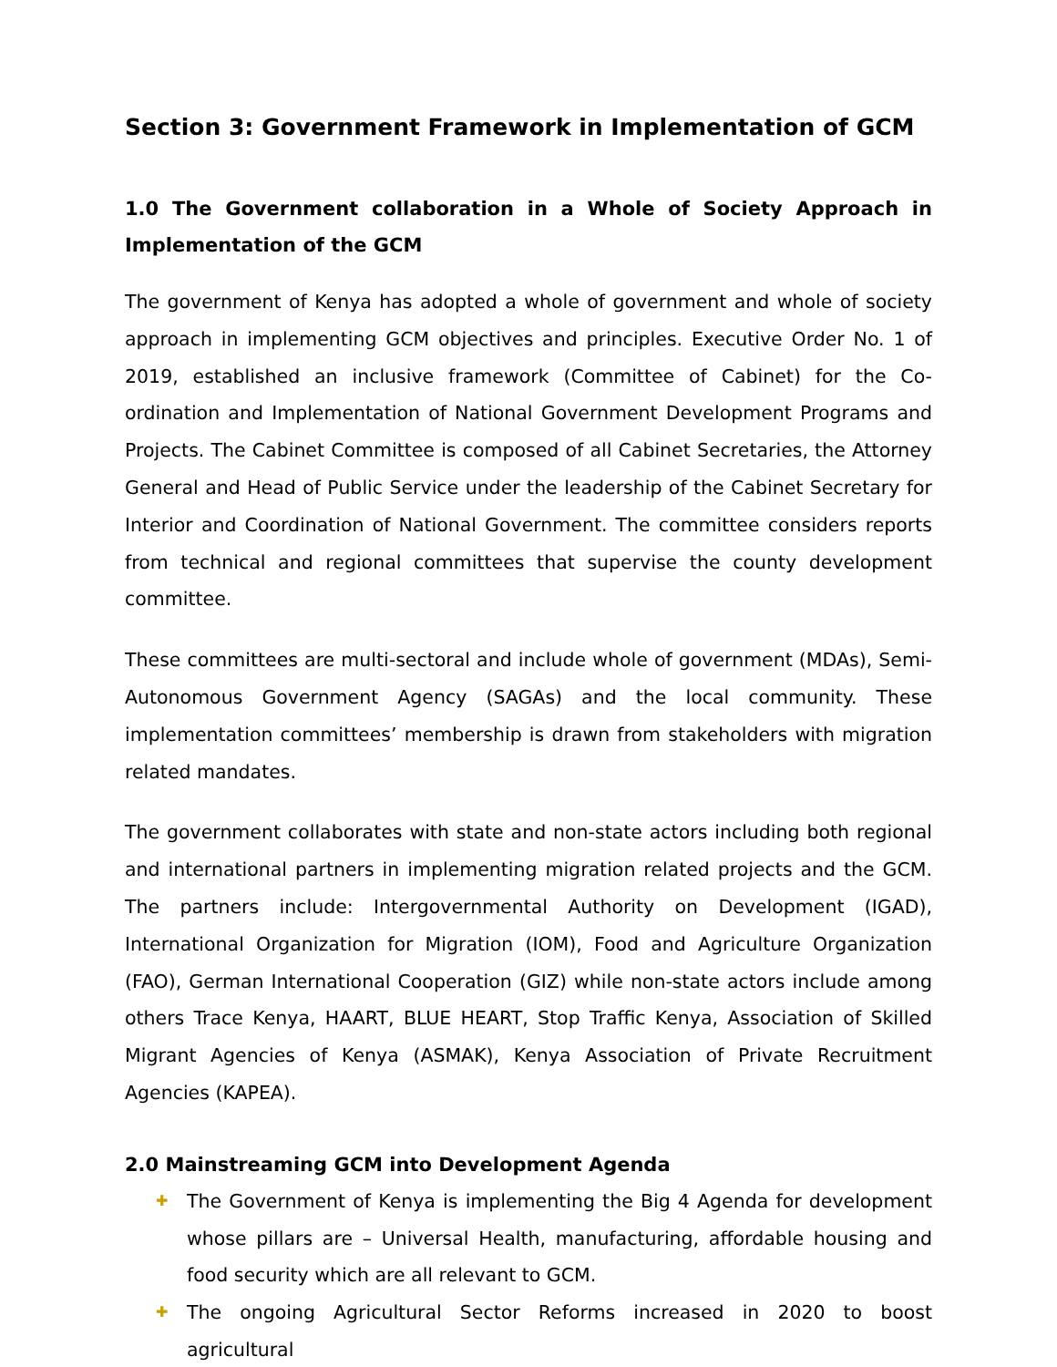Section 3: Government Framework in Implementation of GCM
1.0 The Government collaboration in a Whole of Society Approach in Implementation of the GCM
The government of Kenya has adopted a whole of government and whole of society approach in implementing GCM objectives and principles. Executive Order No. 1 of 2019, established an inclusive framework (Committee of Cabinet) for the Co-ordination and Implementation of National Government Development Programs and Projects. The Cabinet Committee is composed of all Cabinet Secretaries, the Attorney General and Head of Public Service under the leadership of the Cabinet Secretary for Interior and Coordination of National Government. The committee considers reports from technical and regional committees that supervise the county development committee.
These committees are multi-sectoral and include whole of government (MDAs), Semi-Autonomous Government Agency (SAGAs) and the local community. These implementation committees’ membership is drawn from stakeholders with migration related mandates.
The government collaborates with state and non-state actors including both regional and international partners in implementing migration related projects and the GCM. The partners include: Intergovernmental Authority on Development (IGAD), International Organization for Migration (IOM), Food and Agriculture Organization (FAO), German International Cooperation (GIZ) while non-state actors include among others Trace Kenya, HAART, BLUE HEART, Stop Traffic Kenya, Association of Skilled Migrant Agencies of Kenya (ASMAK), Kenya Association of Private Recruitment Agencies (KAPEA).
2.0 Mainstreaming GCM into Development Agenda
✚ The Government of Kenya is implementing the Big 4 Agenda for development whose pillars are – Universal Health, manufacturing, affordable housing and food security which are all relevant to GCM.
✚ The ongoing Agricultural Sector Reforms increased in 2020 to boost agricultural